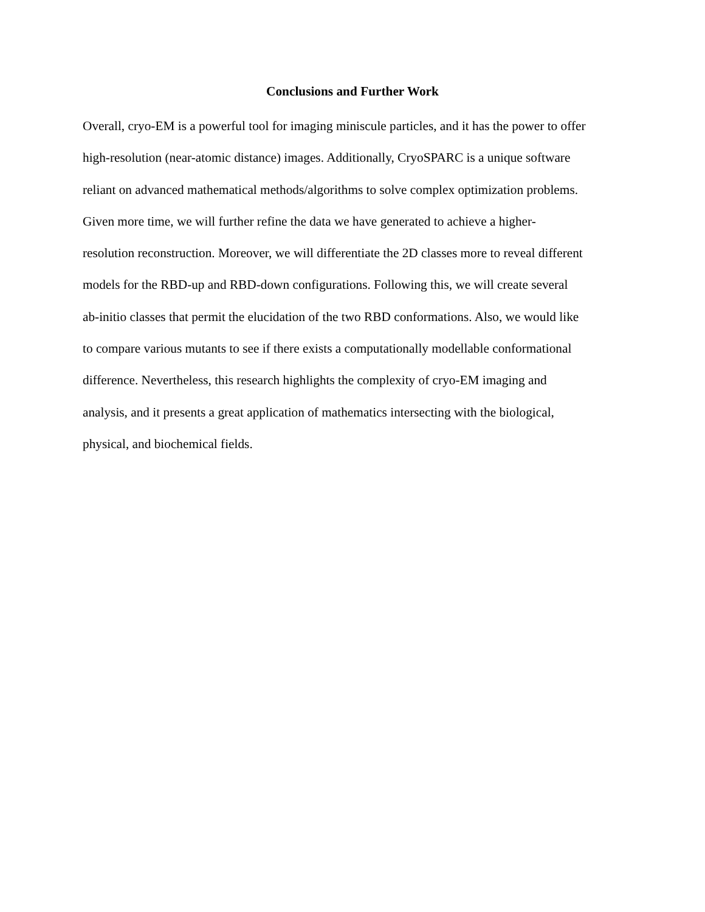Conclusions and Further Work
Overall, cryo-EM is a powerful tool for imaging miniscule particles, and it has the power to offer
high-resolution (near-atomic distance) images. Additionally, CryoSPARC is a unique software
reliant on advanced mathematical methods/algorithms to solve complex optimization problems.
Given more time, we will further refine the data we have generated to achieve a higher-
resolution reconstruction. Moreover, we will differentiate the 2D classes more to reveal different
models for the RBD-up and RBD-down configurations. Following this, we will create several
ab-initio classes that permit the elucidation of the two RBD conformations. Also, we would like
to compare various mutants to see if there exists a computationally modellable conformational
difference. Nevertheless, this research highlights the complexity of cryo-EM imaging and
analysis, and it presents a great application of mathematics intersecting with the biological,
physical, and biochemical fields.